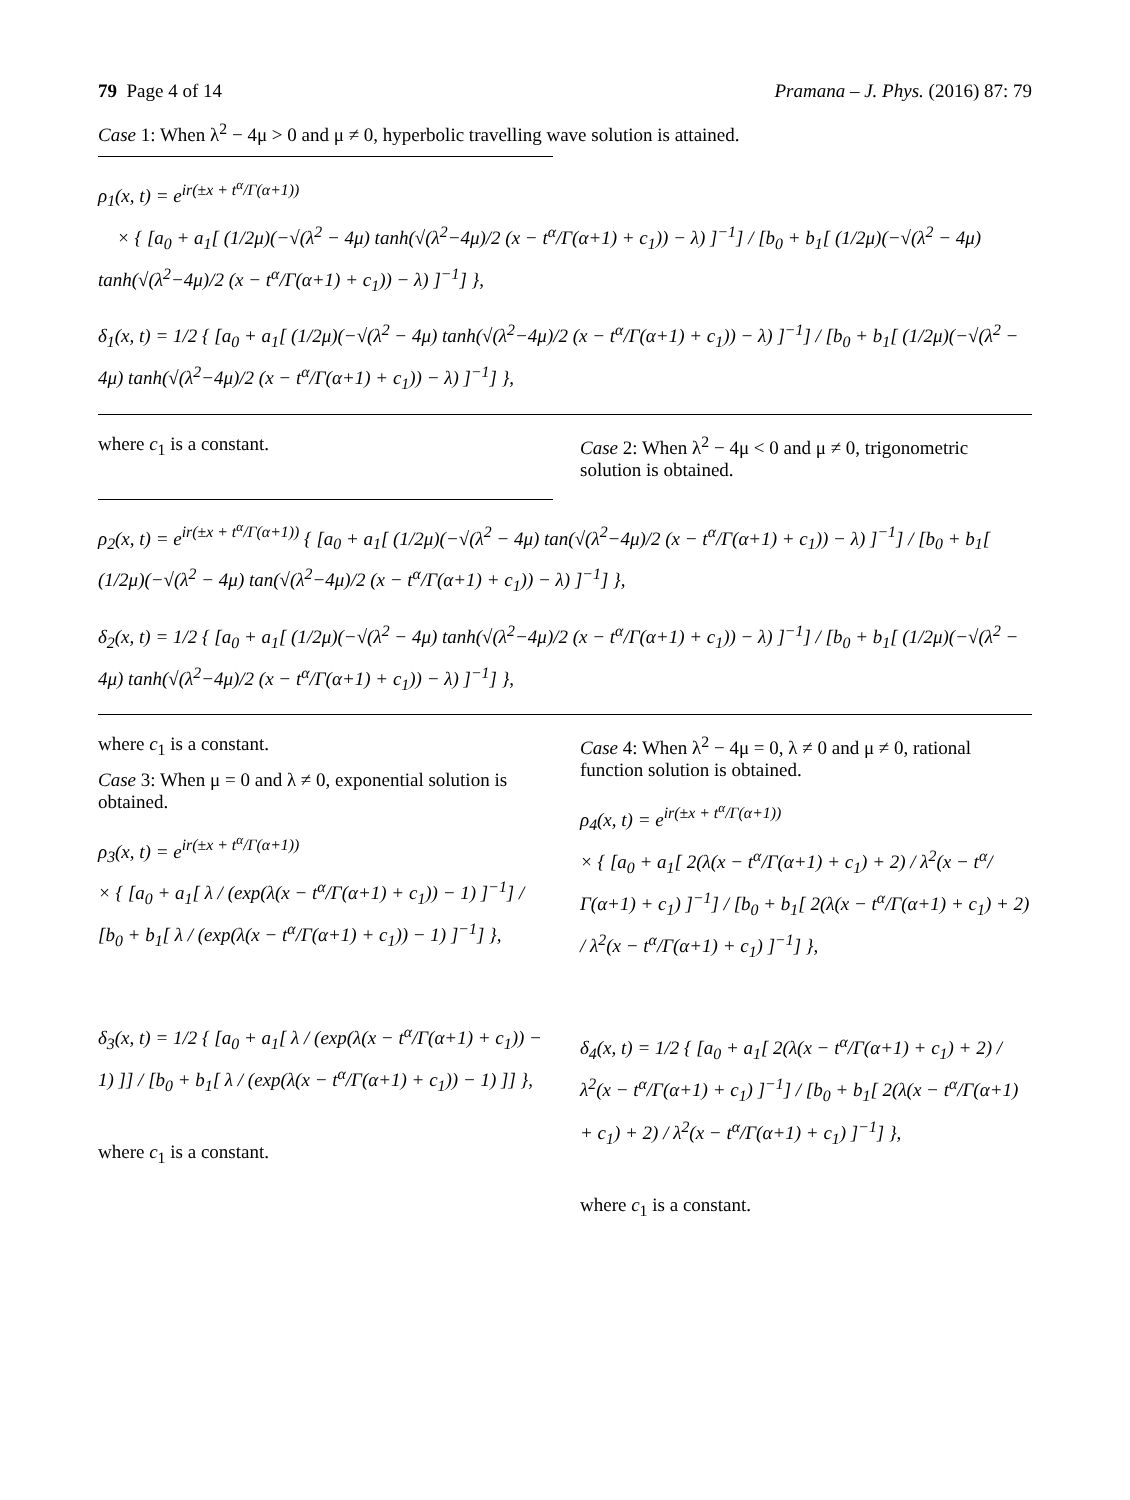79 Page 4 of 14 Pramana – J. Phys. (2016) 87: 79
Case 1: When λ<sup>2</sup> − 4μ > 0 and μ ≠ 0, hyperbolic travelling wave solution is attained.
ρ<sub>1</sub>(x, t) = e<sup>ir(±x + t<sup>α</sup>/Γ(α+1))</sup>
× { [a<sub>0</sub> + a<sub>1</sub>[ (1/2μ)(−√(λ<sup>2</sup> − 4μ) tanh(√(λ<sup>2</sup>−4μ)/2 (x − t<sup>α</sup>/Γ(α+1) + c<sub>1</sub>)) − λ) ]<sup>−1</sup>] / [b<sub>0</sub> + b<sub>1</sub>[ (1/2μ)(−√(λ<sup>2</sup> − 4μ) tanh(√(λ<sup>2</sup>−4μ)/2 (x − t<sup>α</sup>/Γ(α+1) + c<sub>1</sub>)) − λ) ]<sup>−1</sup>] },
δ<sub>1</sub>(x, t) = 1/2 { [a<sub>0</sub> + a<sub>1</sub>[ (1/2μ)(−√(λ<sup>2</sup> − 4μ) tanh(√(λ<sup>2</sup>−4μ)/2 (x − t<sup>α</sup>/Γ(α+1) + c<sub>1</sub>)) − λ) ]<sup>−1</sup>] / [b<sub>0</sub> + b<sub>1</sub>[ (1/2μ)(−√(λ<sup>2</sup> − 4μ) tanh(√(λ<sup>2</sup>−4μ)/2 (x − t<sup>α</sup>/Γ(α+1) + c<sub>1</sub>)) − λ) ]<sup>−1</sup>] },
where c<sub>1</sub> is a constant. Case 2: When λ<sup>2</sup> − 4μ < 0 and μ ≠ 0, trigonometric solution is obtained.
ρ<sub>2</sub>(x, t) = e<sup>ir(±x + t<sup>α</sup>/Γ(α+1))</sup> { [a<sub>0</sub> + a<sub>1</sub>[ (1/2μ)(−√(λ<sup>2</sup> − 4μ) tan(√(λ<sup>2</sup>−4μ)/2 (x − t<sup>α</sup>/Γ(α+1) + c<sub>1</sub>)) − λ) ]<sup>−1</sup>] / [b<sub>0</sub> + b<sub>1</sub>[ (1/2μ)(−√(λ<sup>2</sup> − 4μ) tan(√(λ<sup>2</sup>−4μ)/2 (x − t<sup>α</sup>/Γ(α+1) + c<sub>1</sub>)) − λ) ]<sup>−1</sup>] },
δ<sub>2</sub>(x, t) = 1/2 { [a<sub>0</sub> + a<sub>1</sub>[ (1/2μ)(−√(λ<sup>2</sup> − 4μ) tanh(√(λ<sup>2</sup>−4μ)/2 (x − t<sup>α</sup>/Γ(α+1) + c<sub>1</sub>)) − λ) ]<sup>−1</sup>] / [b<sub>0</sub> + b<sub>1</sub>[ (1/2μ)(−√(λ<sup>2</sup> − 4μ) tanh(√(λ<sup>2</sup>−4μ)/2 (x − t<sup>α</sup>/Γ(α+1) + c<sub>1</sub>)) − λ) ]<sup>−1</sup>] },
where c<sub>1</sub> is a constant.
Case 3: When μ = 0 and λ ≠ 0, exponential solution is obtained.
ρ<sub>3</sub>(x, t) = e<sup>ir(±x + t<sup>α</sup>/Γ(α+1))</sup>
× { [a<sub>0</sub> + a<sub>1</sub>[ λ / (exp(λ(x − t<sup>α</sup>/Γ(α+1) + c<sub>1</sub>)) − 1) ]<sup>−1</sup>] / [b<sub>0</sub> + b<sub>1</sub>[ λ / (exp(λ(x − t<sup>α</sup>/Γ(α+1) + c<sub>1</sub>)) − 1) ]<sup>−1</sup>] },
δ<sub>3</sub>(x, t) = 1/2 { [a<sub>0</sub> + a<sub>1</sub>[ λ / (exp(λ(x − t<sup>α</sup>/Γ(α+1) + c<sub>1</sub>)) − 1) ]] / [b<sub>0</sub> + b<sub>1</sub>[ λ / (exp(λ(x − t<sup>α</sup>/Γ(α+1) + c<sub>1</sub>)) − 1) ]] },
where c<sub>1</sub> is a constant.
Case 4: When λ<sup>2</sup> − 4μ = 0, λ ≠ 0 and μ ≠ 0, rational function solution is obtained.
ρ<sub>4</sub>(x, t) = e<sup>ir(±x + t<sup>α</sup>/Γ(α+1))</sup>
× { [a<sub>0</sub> + a<sub>1</sub>[ 2(λ(x − t<sup>α</sup>/Γ(α+1) + c<sub>1</sub>) + 2) / λ<sup>2</sup>(x − t<sup>α</sup>/Γ(α+1) + c<sub>1</sub>) ]<sup>−1</sup>] / [b<sub>0</sub> + b<sub>1</sub>[ 2(λ(x − t<sup>α</sup>/Γ(α+1) + c<sub>1</sub>) + 2) / λ<sup>2</sup>(x − t<sup>α</sup>/Γ(α+1) + c<sub>1</sub>) ]<sup>−1</sup>] },
δ<sub>4</sub>(x, t) = 1/2 { [a<sub>0</sub> + a<sub>1</sub>[ 2(λ(x − t<sup>α</sup>/Γ(α+1) + c<sub>1</sub>) + 2) / λ<sup>2</sup>(x − t<sup>α</sup>/Γ(α+1) + c<sub>1</sub>) ]<sup>−1</sup>] / [b<sub>0</sub> + b<sub>1</sub>[ 2(λ(x − t<sup>α</sup>/Γ(α+1) + c<sub>1</sub>) + 2) / λ<sup>2</sup>(x − t<sup>α</sup>/Γ(α+1) + c<sub>1</sub>) ]<sup>−1</sup>] },
where c<sub>1</sub> is a constant.